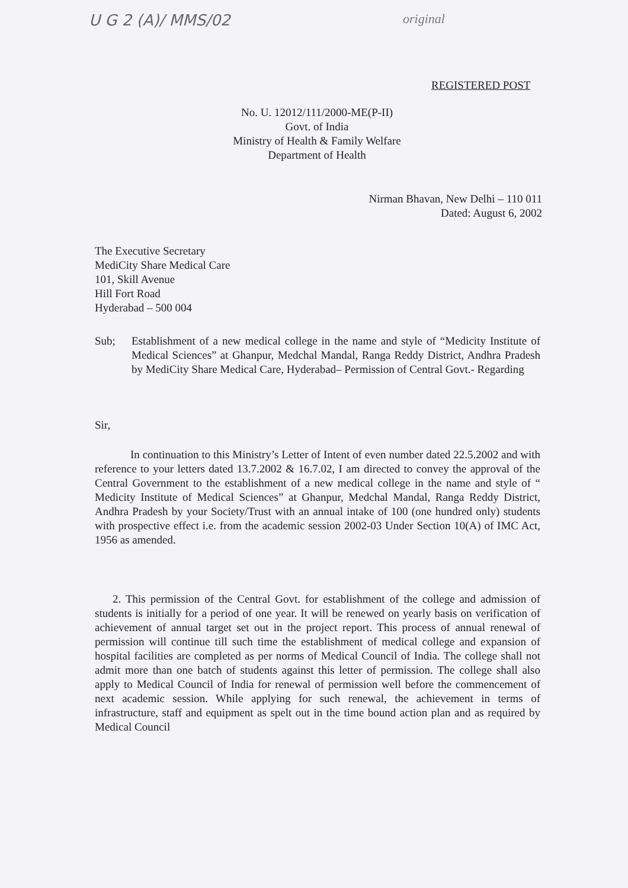U G 2 (A)/ MMS/02 original
REGISTERED POST
No. U. 12012/111/2000-ME(P-II)
Govt. of India
Ministry of Health & Family Welfare
Department of Health
Nirman Bhavan, New Delhi – 110 011
Dated: August 6, 2002
The Executive Secretary
MediCity Share Medical Care
101, Skill Avenue
Hill Fort Road
Hyderabad – 500 004
Sub; Establishment of a new medical college in the name and style of “Medicity Institute of Medical Sciences” at Ghanpur, Medchal Mandal, Ranga Reddy District, Andhra Pradesh by MediCity Share Medical Care, Hyderabad– Permission of Central Govt.- Regarding
Sir,
In continuation to this Ministry’s Letter of Intent of even number dated 22.5.2002 and with reference to your letters dated 13.7.2002 & 16.7.02, I am directed to convey the approval of the Central Government to the establishment of a new medical college in the name and style of “ Medicity Institute of Medical Sciences” at Ghanpur, Medchal Mandal, Ranga Reddy District, Andhra Pradesh by your Society/Trust with an annual intake of 100 (one hundred only) students with prospective effect i.e. from the academic session 2002-03 Under Section 10(A) of IMC Act, 1956 as amended.
2. This permission of the Central Govt. for establishment of the college and admission of students is initially for a period of one year. It will be renewed on yearly basis on verification of achievement of annual target set out in the project report. This process of annual renewal of permission will continue till such time the establishment of medical college and expansion of hospital facilities are completed as per norms of Medical Council of India. The college shall not admit more than one batch of students against this letter of permission. The college shall also apply to Medical Council of India for renewal of permission well before the commencement of next academic session. While applying for such renewal, the achievement in terms of infrastructure, staff and equipment as spelt out in the time bound action plan and as required by Medical Council